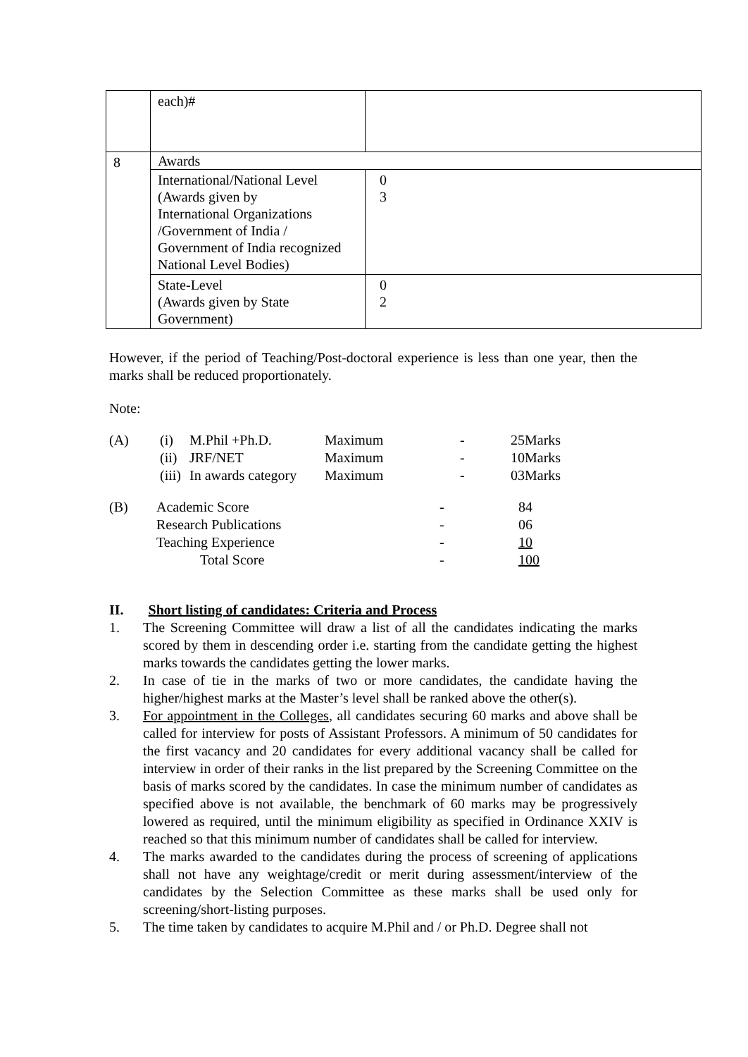| | each)# | |
| 8 | Awards | |
| | International/National Level (Awards given by International Organizations /Government of India / Government of India recognized National Level Bodies) | 0 3 |
| | State-Level (Awards given by State Government) | 0 2 |
However, if the period of Teaching/Post-doctoral experience is less than one year, then the marks shall be reduced proportionately.
Note:
| (A) | (i) | M.Phil +Ph.D. | Maximum | - | 25Marks |
| | (ii) | JRF/NET | Maximum | - | 10Marks |
| | (iii) | In awards category | Maximum | - | 03Marks |
| (B) | Academic Score | - | 84 |
| | Research Publications | - | 06 |
| | Teaching Experience | - | 10 |
| | Total Score | - | 100 |
II. Short listing of candidates: Criteria and Process
1. The Screening Committee will draw a list of all the candidates indicating the marks scored by them in descending order i.e. starting from the candidate getting the highest marks towards the candidates getting the lower marks.
2. In case of tie in the marks of two or more candidates, the candidate having the higher/highest marks at the Master’s level shall be ranked above the other(s).
3. For appointment in the Colleges, all candidates securing 60 marks and above shall be called for interview for posts of Assistant Professors. A minimum of 50 candidates for the first vacancy and 20 candidates for every additional vacancy shall be called for interview in order of their ranks in the list prepared by the Screening Committee on the basis of marks scored by the candidates. In case the minimum number of candidates as specified above is not available, the benchmark of 60 marks may be progressively lowered as required, until the minimum eligibility as specified in Ordinance XXIV is reached so that this minimum number of candidates shall be called for interview.
4. The marks awarded to the candidates during the process of screening of applications shall not have any weightage/credit or merit during assessment/interview of the candidates by the Selection Committee as these marks shall be used only for screening/short-listing purposes.
5. The time taken by candidates to acquire M.Phil and / or Ph.D. Degree shall not